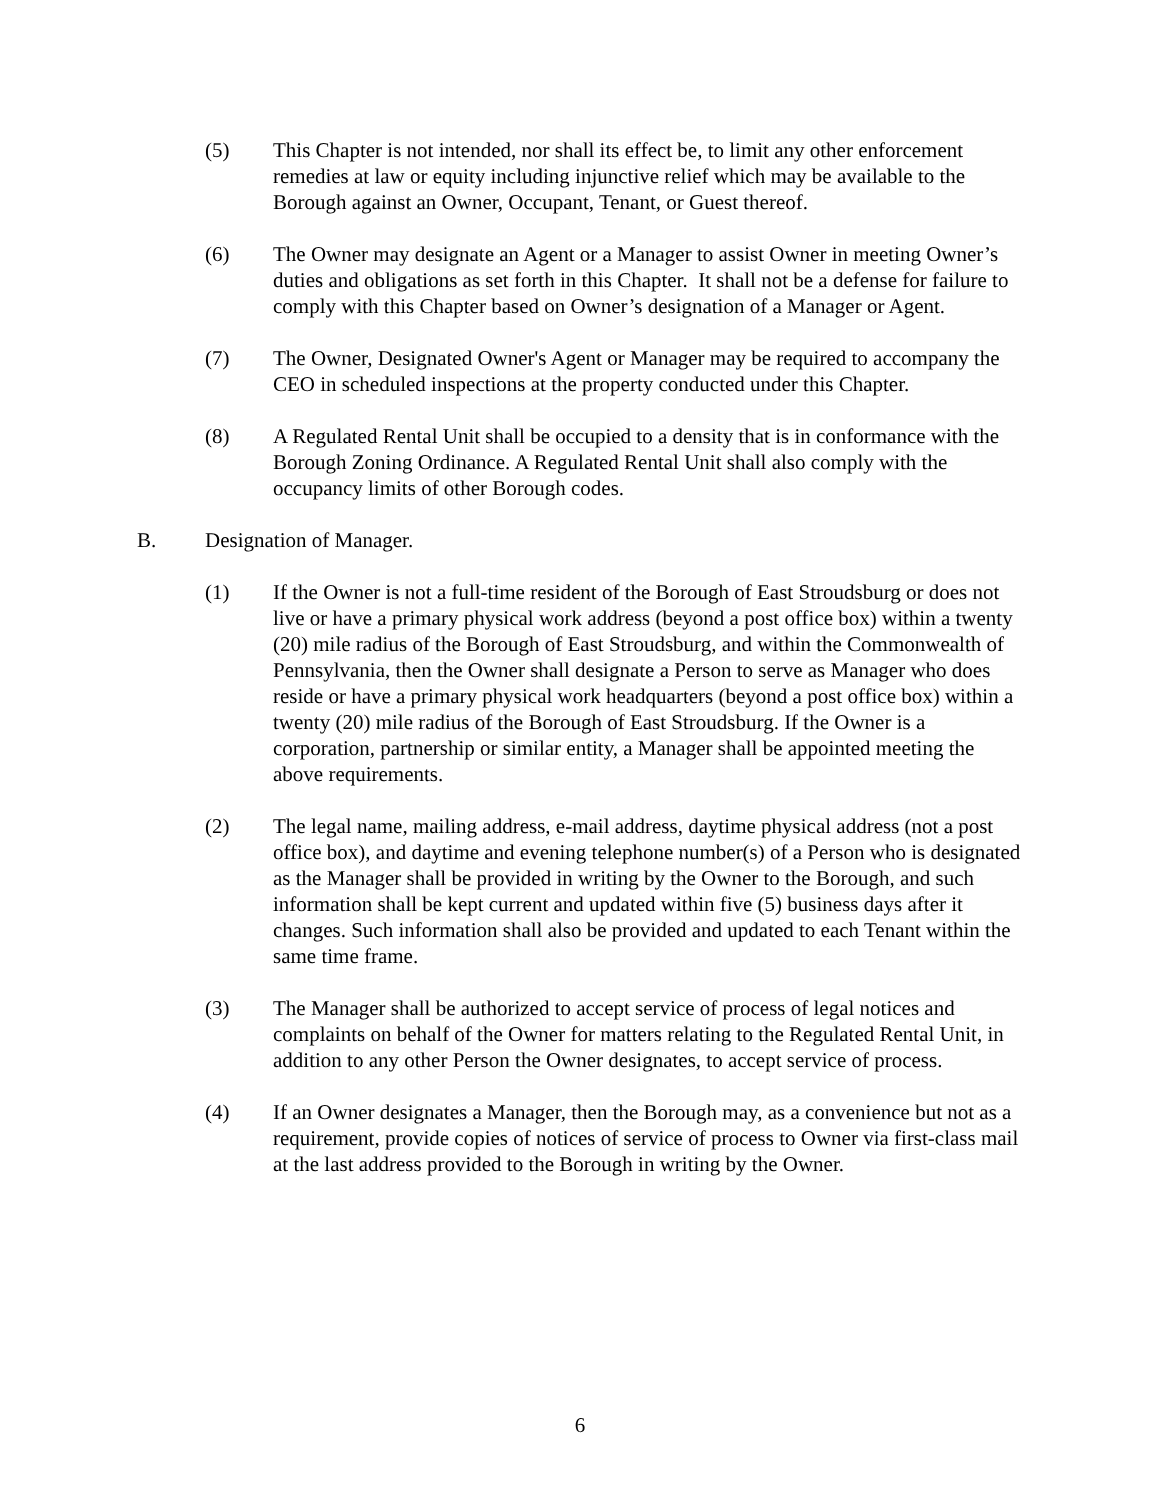(5) This Chapter is not intended, nor shall its effect be, to limit any other enforcement remedies at law or equity including injunctive relief which may be available to the Borough against an Owner, Occupant, Tenant, or Guest thereof.
(6) The Owner may designate an Agent or a Manager to assist Owner in meeting Owner’s duties and obligations as set forth in this Chapter. It shall not be a defense for failure to comply with this Chapter based on Owner’s designation of a Manager or Agent.
(7) The Owner, Designated Owner's Agent or Manager may be required to accompany the CEO in scheduled inspections at the property conducted under this Chapter.
(8) A Regulated Rental Unit shall be occupied to a density that is in conformance with the Borough Zoning Ordinance. A Regulated Rental Unit shall also comply with the occupancy limits of other Borough codes.
B. Designation of Manager.
(1) If the Owner is not a full-time resident of the Borough of East Stroudsburg or does not live or have a primary physical work address (beyond a post office box) within a twenty (20) mile radius of the Borough of East Stroudsburg, and within the Commonwealth of Pennsylvania, then the Owner shall designate a Person to serve as Manager who does reside or have a primary physical work headquarters (beyond a post office box) within a twenty (20) mile radius of the Borough of East Stroudsburg. If the Owner is a corporation, partnership or similar entity, a Manager shall be appointed meeting the above requirements.
(2) The legal name, mailing address, e-mail address, daytime physical address (not a post office box), and daytime and evening telephone number(s) of a Person who is designated as the Manager shall be provided in writing by the Owner to the Borough, and such information shall be kept current and updated within five (5) business days after it changes. Such information shall also be provided and updated to each Tenant within the same time frame.
(3) The Manager shall be authorized to accept service of process of legal notices and complaints on behalf of the Owner for matters relating to the Regulated Rental Unit, in addition to any other Person the Owner designates, to accept service of process.
(4) If an Owner designates a Manager, then the Borough may, as a convenience but not as a requirement, provide copies of notices of service of process to Owner via first-class mail at the last address provided to the Borough in writing by the Owner.
6